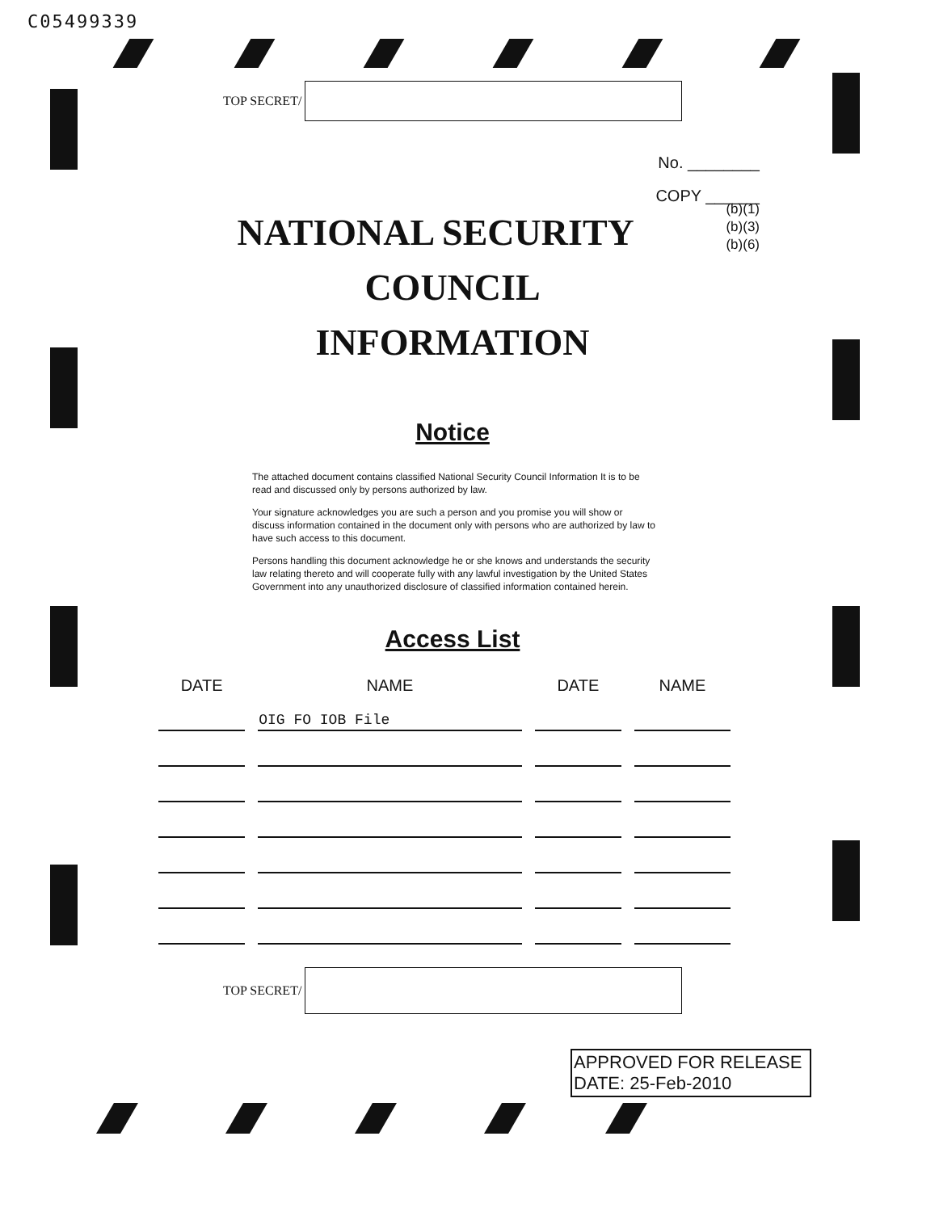C05499339
TOP SECRET/
No. ________
COPY ______
(b)(1)
(b)(3)
(b)(6)
NATIONAL SECURITY
COUNCIL
INFORMATION
Notice
The attached document contains classified National Security Council Information It is to be read and discussed only by persons authorized by law.
Your signature acknowledges you are such a person and you promise you will show or discuss information contained in the document only with persons who are authorized by law to have such access to this document.
Persons handling this document acknowledge he or she knows and understands the security law relating thereto and will cooperate fully with any lawful investigation by the United States Government into any unauthorized disclosure of classified information contained herein.
Access List
| DATE | NAME | DATE | NAME |
| --- | --- | --- | --- |
| | OIG FO IOB File | | |
TOP SECRET/
APPROVED FOR RELEASE
DATE: 25-Feb-2010